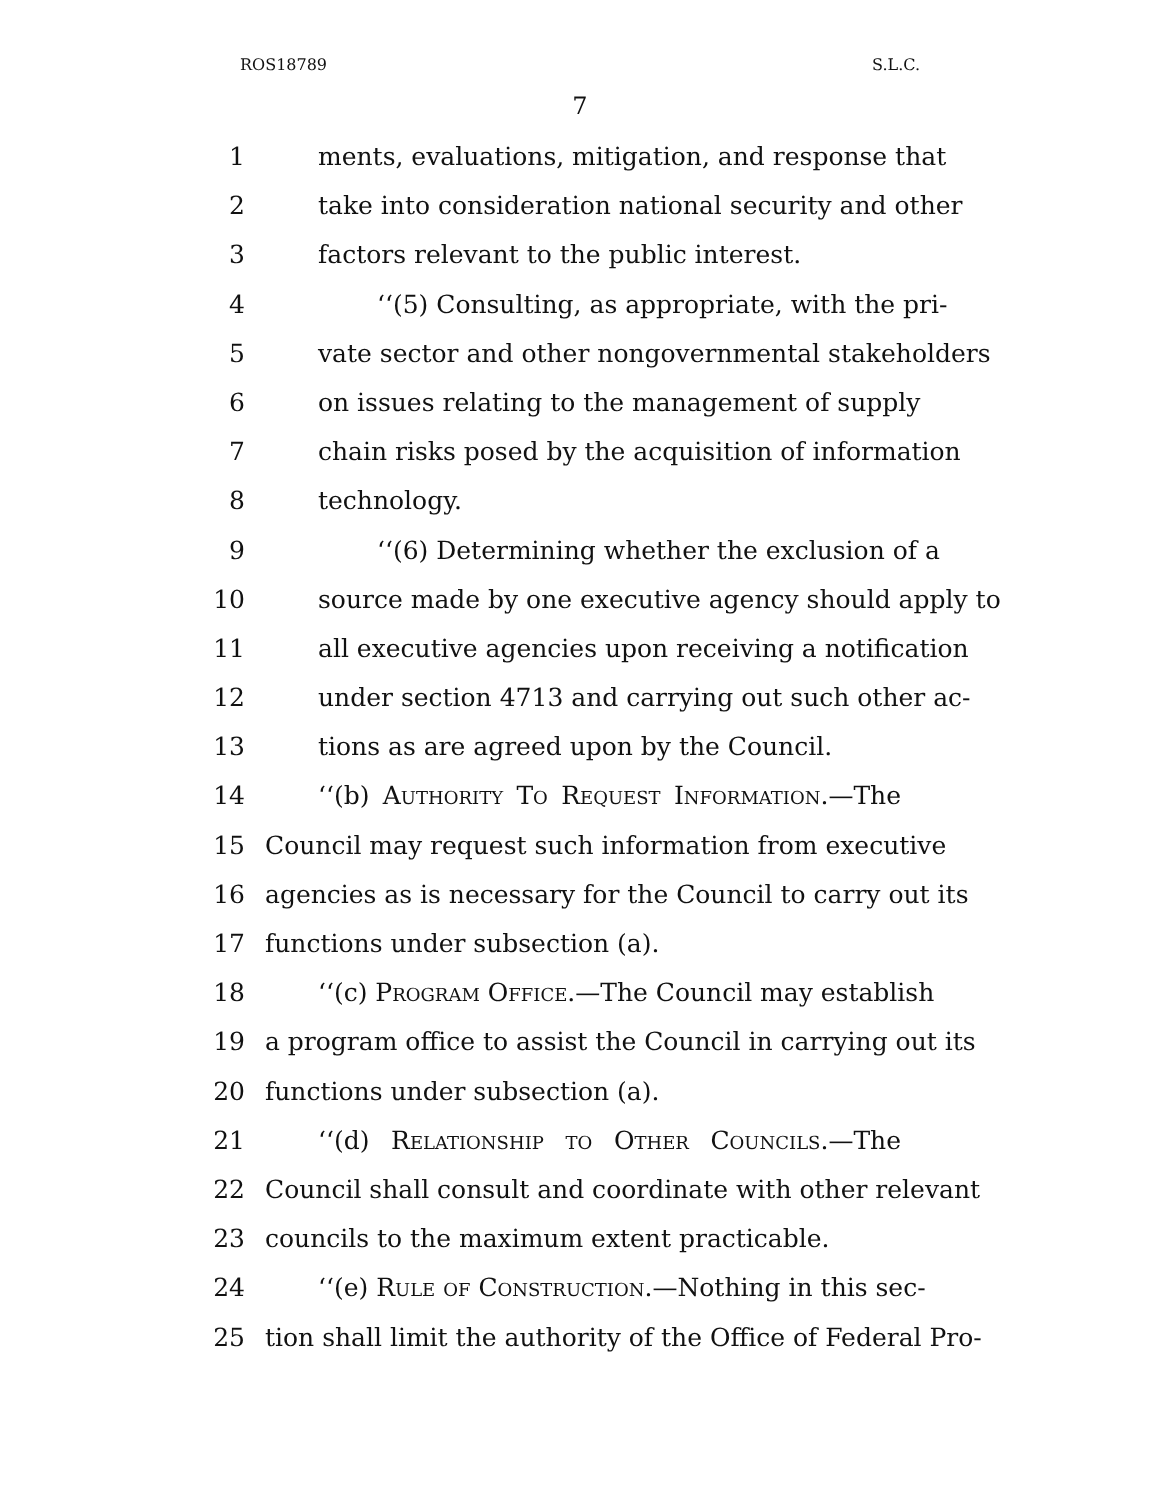ROS18789 S.L.C.
7
1 ments, evaluations, mitigation, and response that
2 take into consideration national security and other
3 factors relevant to the public interest.
4 ‘‘(5) Consulting, as appropriate, with the pri-
5 vate sector and other nongovernmental stakeholders
6 on issues relating to the management of supply
7 chain risks posed by the acquisition of information
8 technology.
9 ‘‘(6) Determining whether the exclusion of a
10 source made by one executive agency should apply to
11 all executive agencies upon receiving a notification
12 under section 4713 and carrying out such other ac-
13 tions as are agreed upon by the Council.
14 ‘‘(b) Authority To Request Information.—The
15 Council may request such information from executive
16 agencies as is necessary for the Council to carry out its
17 functions under subsection (a).
18 ‘‘(c) Program Office.—The Council may establish
19 a program office to assist the Council in carrying out its
20 functions under subsection (a).
21 ‘‘(d) Relationship to Other Councils.—The
22 Council shall consult and coordinate with other relevant
23 councils to the maximum extent practicable.
24 ‘‘(e) Rule of Construction.—Nothing in this sec-
25 tion shall limit the authority of the Office of Federal Pro-